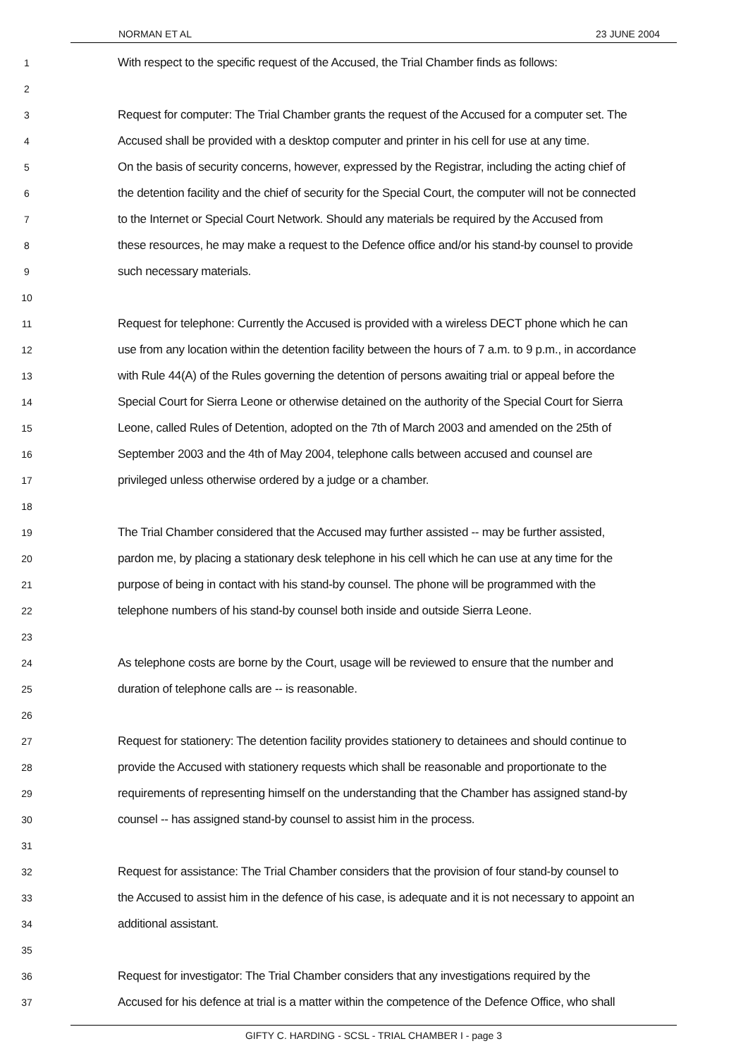NORMAN ET AL 23 JUNE 2004
1 With respect to the specific request of the Accused, the Trial Chamber finds as follows:
2
3 Request for computer: The Trial Chamber grants the request of the Accused for a computer set. The
4 Accused shall be provided with a desktop computer and printer in his cell for use at any time.
5 On the basis of security concerns, however, expressed by the Registrar, including the acting chief of
6 the detention facility and the chief of security for the Special Court, the computer will not be connected
7 to the Internet or Special Court Network. Should any materials be required by the Accused from
8 these resources, he may make a request to the Defence office and/or his stand-by counsel to provide
9 such necessary materials.
10
11 Request for telephone: Currently the Accused is provided with a wireless DECT phone which he can
12 use from any location within the detention facility between the hours of 7 a.m. to 9 p.m., in accordance
13 with Rule 44(A) of the Rules governing the detention of persons awaiting trial or appeal before the
14 Special Court for Sierra Leone or otherwise detained on the authority of the Special Court for Sierra
15 Leone, called Rules of Detention, adopted on the 7th of March 2003 and amended on the 25th of
16 September 2003 and the 4th of May 2004, telephone calls between accused and counsel are
17 privileged unless otherwise ordered by a judge or a chamber.
18
19 The Trial Chamber considered that the Accused may further assisted -- may be further assisted,
20 pardon me, by placing a stationary desk telephone in his cell which he can use at any time for the
21 purpose of being in contact with his stand-by counsel. The phone will be programmed with the
22 telephone numbers of his stand-by counsel both inside and outside Sierra Leone.
23
24 As telephone costs are borne by the Court, usage will be reviewed to ensure that the number and
25 duration of telephone calls are -- is reasonable.
26
27 Request for stationery: The detention facility provides stationery to detainees and should continue to
28 provide the Accused with stationery requests which shall be reasonable and proportionate to the
29 requirements of representing himself on the understanding that the Chamber has assigned stand-by
30 counsel -- has assigned stand-by counsel to assist him in the process.
31
32 Request for assistance: The Trial Chamber considers that the provision of four stand-by counsel to
33 the Accused to assist him in the defence of his case, is adequate and it is not necessary to appoint an
34 additional assistant.
35
36 Request for investigator: The Trial Chamber considers that any investigations required by the
37 Accused for his defence at trial is a matter within the competence of the Defence Office, who shall
GIFTY C. HARDING - SCSL - TRIAL CHAMBER I - page 3